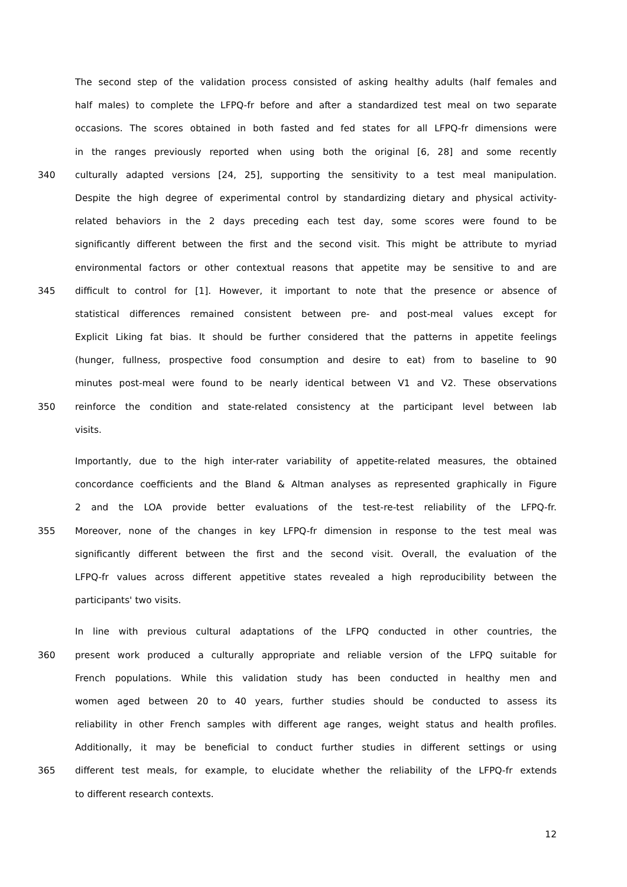The second step of the validation process consisted of asking healthy adults (half females and
half males) to complete the LFPQ-fr before and after a standardized test meal on two separate
occasions. The scores obtained in both fasted and fed states for all LFPQ-fr dimensions were
in the ranges previously reported when using both the original [6, 28] and some recently
340 culturally adapted versions [24, 25], supporting the sensitivity to a test meal manipulation.
Despite the high degree of experimental control by standardizing dietary and physical activity-
related behaviors in the 2 days preceding each test day, some scores were found to be
significantly different between the first and the second visit. This might be attribute to myriad
environmental factors or other contextual reasons that appetite may be sensitive to and are
345 difficult to control for [1]. However, it important to note that the presence or absence of
statistical differences remained consistent between pre- and post-meal values except for
Explicit Liking fat bias. It should be further considered that the patterns in appetite feelings
(hunger, fullness, prospective food consumption and desire to eat) from to baseline to 90
minutes post-meal were found to be nearly identical between V1 and V2. These observations
350 reinforce the condition and state-related consistency at the participant level between lab
visits.
Importantly, due to the high inter-rater variability of appetite-related measures, the obtained
concordance coefficients and the Bland & Altman analyses as represented graphically in Figure
2 and the LOA provide better evaluations of the test-re-test reliability of the LFPQ-fr.
355 Moreover, none of the changes in key LFPQ-fr dimension in response to the test meal was
significantly different between the first and the second visit. Overall, the evaluation of the
LFPQ-fr values across different appetitive states revealed a high reproducibility between the
participants' two visits.
In line with previous cultural adaptations of the LFPQ conducted in other countries, the
360 present work produced a culturally appropriate and reliable version of the LFPQ suitable for
French populations. While this validation study has been conducted in healthy men and
women aged between 20 to 40 years, further studies should be conducted to assess its
reliability in other French samples with different age ranges, weight status and health profiles.
Additionally, it may be beneficial to conduct further studies in different settings or using
365 different test meals, for example, to elucidate whether the reliability of the LFPQ-fr extends
to different research contexts.
12